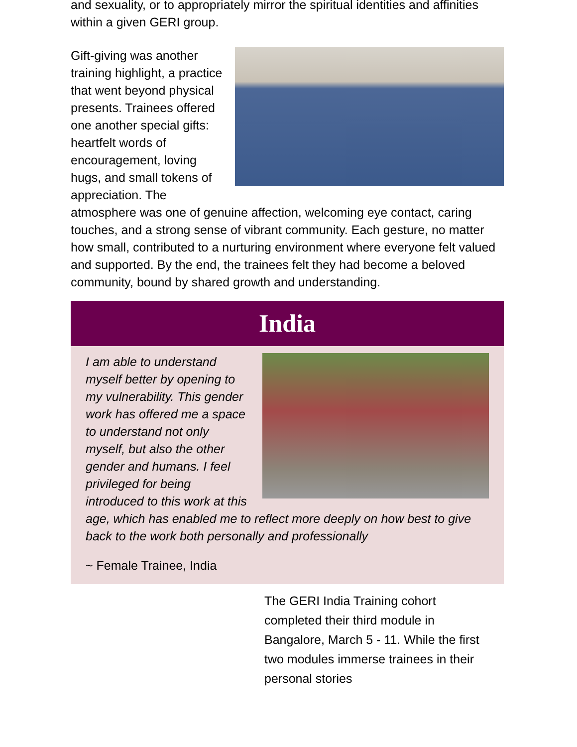and sexuality, or to appropriately mirror the spiritual identities and affinities within a given GERI group.
Gift-giving was another training highlight, a practice that went beyond physical presents. Trainees offered one another special gifts: heartfelt words of encouragement, loving hugs, and small tokens of appreciation. The atmosphere was one of genuine affection, welcoming eye contact, caring touches, and a strong sense of vibrant community. Each gesture, no matter how small, contributed to a nurturing environment where everyone felt valued and supported. By the end, the trainees felt they had become a beloved community, bound by shared growth and understanding.
India
I am able to understand myself better by opening to my vulnerability. This gender work has offered me a space to understand not only myself, but also the other gender and humans. I feel privileged for being introduced to this work at this age, which has enabled me to reflect more deeply on how best to give back to the work both personally and professionally
~ Female Trainee, India
The GERI India Training cohort completed their third module in Bangalore, March 5 - 11. While the first two modules immerse trainees in their personal stories